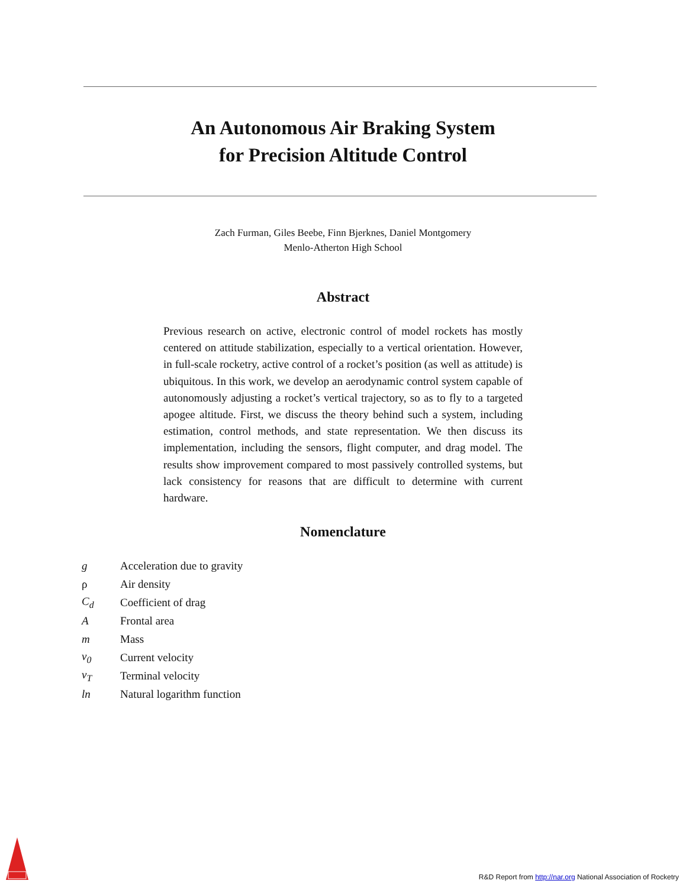An Autonomous Air Braking System
for Precision Altitude Control
Zach Furman, Giles Beebe, Finn Bjerknes, Daniel Montgomery
Menlo-Atherton High School
Abstract
Previous research on active, electronic control of model rockets has mostly centered on attitude stabilization, especially to a vertical orientation. However, in full-scale rocketry, active control of a rocket’s position (as well as attitude) is ubiquitous. In this work, we develop an aerodynamic control system capable of autonomously adjusting a rocket’s vertical trajectory, so as to fly to a targeted apogee altitude. First, we discuss the theory behind such a system, including estimation, control methods, and state representation. We then discuss its implementation, including the sensors, flight computer, and drag model. The results show improvement compared to most passively controlled systems, but lack consistency for reasons that are difficult to determine with current hardware.
Nomenclature
| g | Acceleration due to gravity |
| ρ | Air density |
| C<sub>d</sub> | Coefficient of drag |
| A | Frontal area |
| m | Mass |
| v<sub>0</sub> | Current velocity |
| v<sub>T</sub> | Terminal velocity |
| ln | Natural logarithm function |
R&D Report from http://nar.org National Association of Rocketry